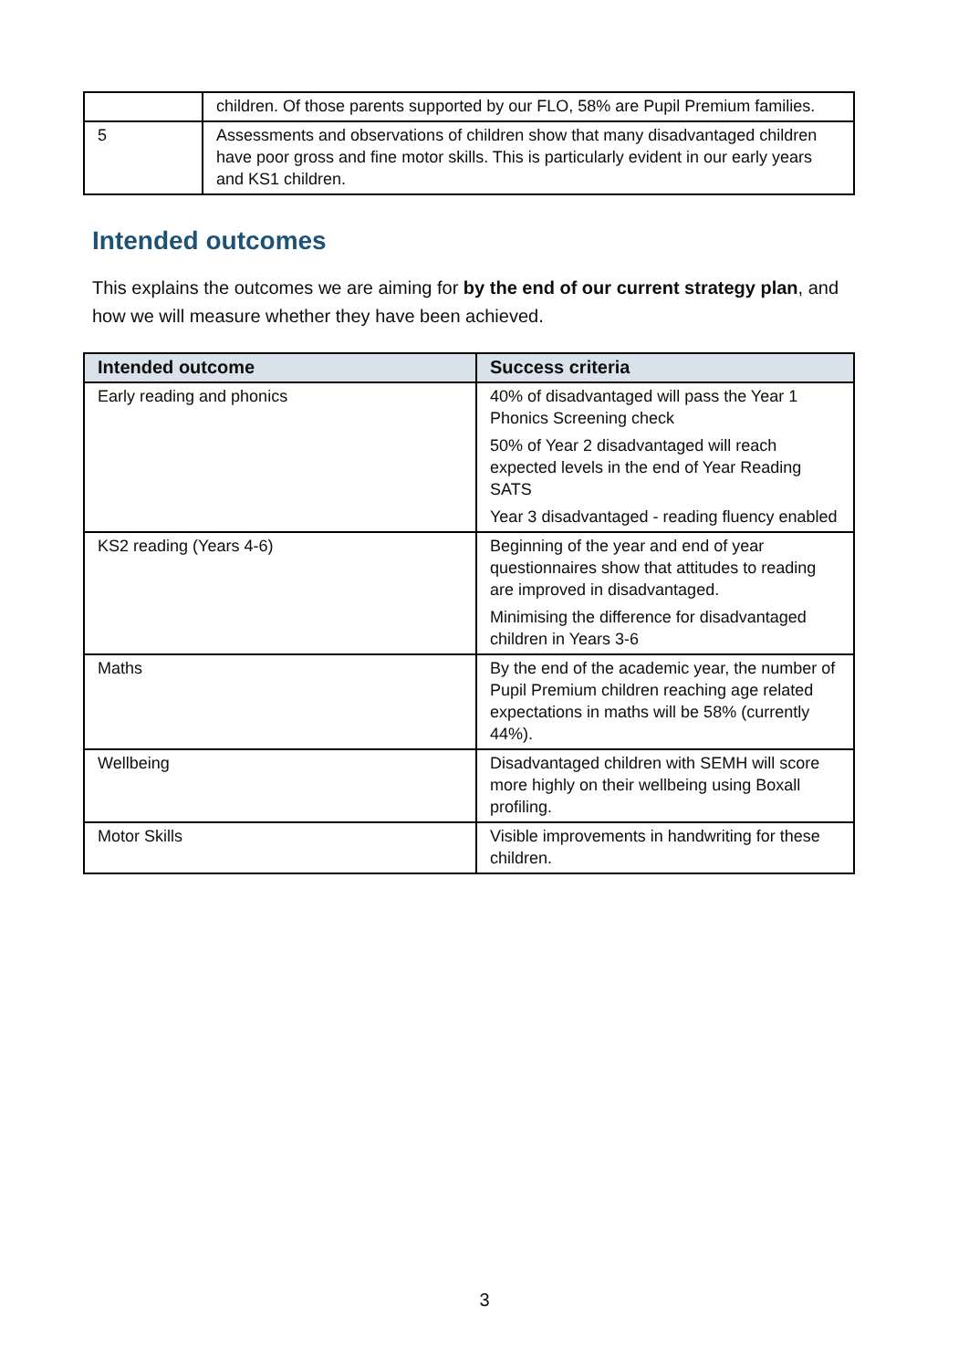| | children. Of those parents supported by our FLO, 58% are Pupil Premium families. |
| 5 | Assessments and observations of children show that many disadvantaged children have poor gross and fine motor skills. This is particularly evident in our early years and KS1 children. |
Intended outcomes
This explains the outcomes we are aiming for by the end of our current strategy plan, and how we will measure whether they have been achieved.
| Intended outcome | Success criteria |
| --- | --- |
| Early reading and phonics | 40% of disadvantaged will pass the Year 1 Phonics Screening check 50% of Year 2 disadvantaged will reach expected levels in the end of Year Reading SATS Year 3 disadvantaged - reading fluency enabled |
| KS2 reading (Years 4-6) | Beginning of the year and end of year questionnaires show that attitudes to reading are improved in disadvantaged. Minimising the difference for disadvantaged children in Years 3-6 |
| Maths | By the end of the academic year, the number of Pupil Premium children reaching age related expectations in maths will be 58% (currently 44%). |
| Wellbeing | Disadvantaged children with SEMH will score more highly on their wellbeing using Boxall profiling. |
| Motor Skills | Visible improvements in handwriting for these children. |
3